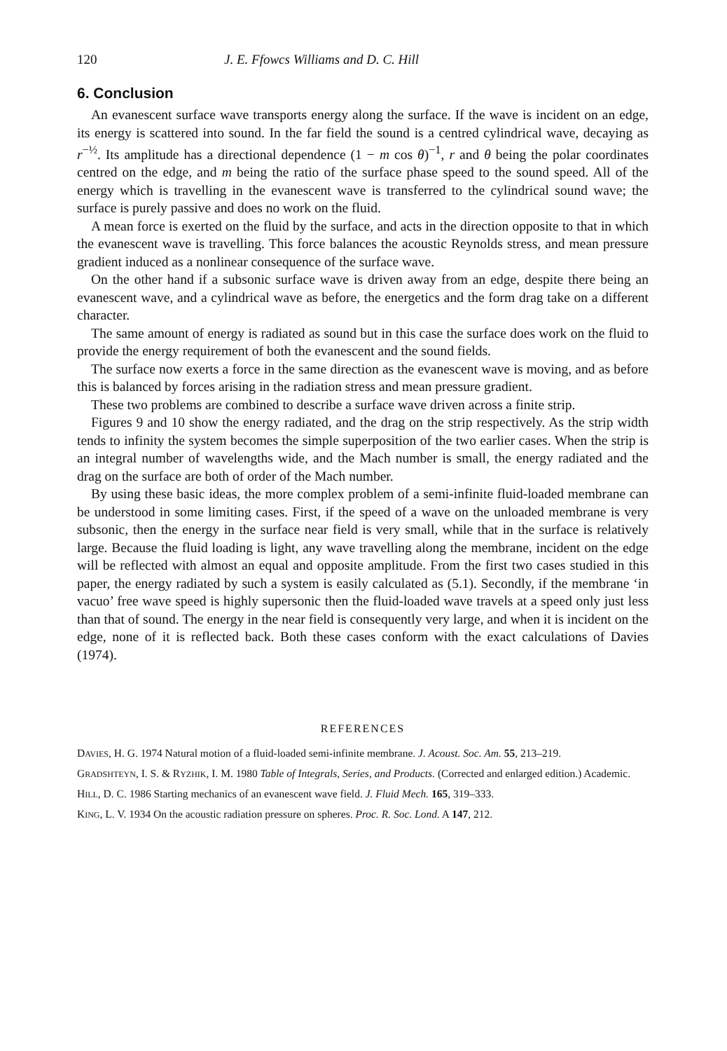120 J. E. Ffowcs Williams and D. C. Hill
6. Conclusion
An evanescent surface wave transports energy along the surface. If the wave is incident on an edge, its energy is scattered into sound. In the far field the sound is a centred cylindrical wave, decaying as r<sup>−½</sup>. Its amplitude has a directional dependence (1 − m cos θ)<sup>−1</sup>, r and θ being the polar coordinates centred on the edge, and m being the ratio of the surface phase speed to the sound speed. All of the energy which is travelling in the evanescent wave is transferred to the cylindrical sound wave; the surface is purely passive and does no work on the fluid.
A mean force is exerted on the fluid by the surface, and acts in the direction opposite to that in which the evanescent wave is travelling. This force balances the acoustic Reynolds stress, and mean pressure gradient induced as a nonlinear consequence of the surface wave.
On the other hand if a subsonic surface wave is driven away from an edge, despite there being an evanescent wave, and a cylindrical wave as before, the energetics and the form drag take on a different character.
The same amount of energy is radiated as sound but in this case the surface does work on the fluid to provide the energy requirement of both the evanescent and the sound fields.
The surface now exerts a force in the same direction as the evanescent wave is moving, and as before this is balanced by forces arising in the radiation stress and mean pressure gradient.
These two problems are combined to describe a surface wave driven across a finite strip.
Figures 9 and 10 show the energy radiated, and the drag on the strip respectively. As the strip width tends to infinity the system becomes the simple superposition of the two earlier cases. When the strip is an integral number of wavelengths wide, and the Mach number is small, the energy radiated and the drag on the surface are both of order of the Mach number.
By using these basic ideas, the more complex problem of a semi-infinite fluid-loaded membrane can be understood in some limiting cases. First, if the speed of a wave on the unloaded membrane is very subsonic, then the energy in the surface near field is very small, while that in the surface is relatively large. Because the fluid loading is light, any wave travelling along the membrane, incident on the edge will be reflected with almost an equal and opposite amplitude. From the first two cases studied in this paper, the energy radiated by such a system is easily calculated as (5.1). Secondly, if the membrane ‘in vacuo’ free wave speed is highly supersonic then the fluid-loaded wave travels at a speed only just less than that of sound. The energy in the near field is consequently very large, and when it is incident on the edge, none of it is reflected back. Both these cases conform with the exact calculations of Davies (1974).
REFERENCES
DAVIES, H. G. 1974 Natural motion of a fluid-loaded semi-infinite membrane. J. Acoust. Soc. Am. 55, 213–219.
GRADSHTEYN, I. S. & RYZHIK, I. M. 1980 Table of Integrals, Series, and Products. (Corrected and enlarged edition.) Academic.
HILL, D. C. 1986 Starting mechanics of an evanescent wave field. J. Fluid Mech. 165, 319–333.
KING, L. V. 1934 On the acoustic radiation pressure on spheres. Proc. R. Soc. Lond. A 147, 212.